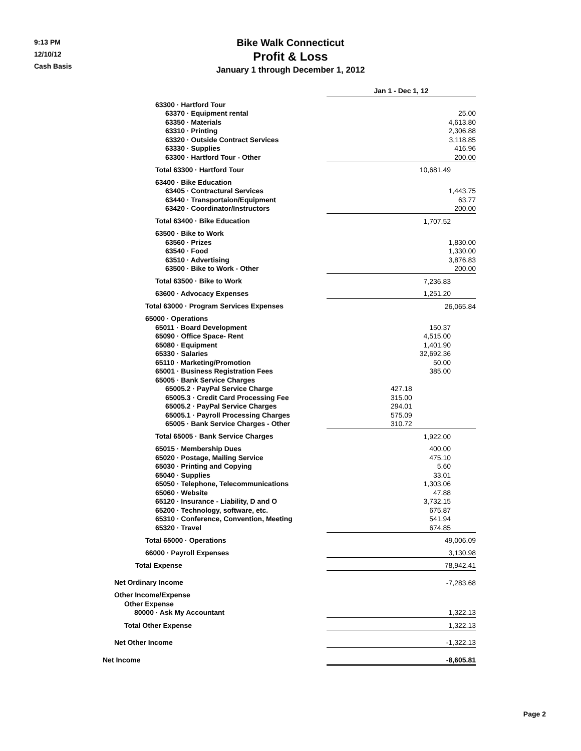9:13 PM
12/10/12
Cash Basis
Bike Walk Connecticut
Profit & Loss
January 1 through December 1, 2012
| | Jan 1 - Dec 1, 12 | |
| 63300 · Hartford Tour | | |
| 63370 · Equipment rental | 25.00 | |
| 63350 · Materials | 4,613.80 | |
| 63310 · Printing | 2,306.88 | |
| 63320 · Outside Contract Services | 3,118.85 | |
| 63330 · Supplies | 416.96 | |
| 63300 · Hartford Tour - Other | 200.00 | |
| Total 63300 · Hartford Tour | 10,681.49 | |
| 63400 · Bike Education | | |
| 63405 · Contractural Services | 1,443.75 | |
| 63440 · Transportaion/Equipment | 63.77 | |
| 63420 · Coordinator/Instructors | 200.00 | |
| Total 63400 · Bike Education | 1,707.52 | |
| 63500 · Bike to Work | | |
| 63560 · Prizes | 1,830.00 | |
| 63540 · Food | 1,330.00 | |
| 63510 · Advertising | 3,876.83 | |
| 63500 · Bike to Work - Other | 200.00 | |
| Total 63500 · Bike to Work | 7,236.83 | |
| 63600 · Advocacy Expenses | 1,251.20 | |
| Total 63000 · Program Services Expenses | 26,065.84 | |
| 65000 · Operations | | |
| 65011 · Board Development | 150.37 | |
| 65090 · Office Space- Rent | 4,515.00 | |
| 65080 · Equipment | 1,401.90 | |
| 65330 · Salaries | 32,692.36 | |
| 65110 · Marketing/Promotion | 50.00 | |
| 65001 · Business Registration Fees | 385.00 | |
| 65005 · Bank Service Charges | | |
| 65005.2 · PayPal Service Charge | 427.18 | |
| 65005.3 · Credit Card Processing Fee | 315.00 | |
| 65005.2 · PayPal Service Charges | 294.01 | |
| 65005.1 · Payroll Processing Charges | 575.09 | |
| 65005 · Bank Service Charges - Other | 310.72 | |
| Total 65005 · Bank Service Charges | 1,922.00 | |
| 65015 · Membership Dues | 400.00 | |
| 65020 · Postage, Mailing Service | 475.10 | |
| 65030 · Printing and Copying | 5.60 | |
| 65040 · Supplies | 33.01 | |
| 65050 · Telephone, Telecommunications | 1,303.06 | |
| 65060 · Website | 47.88 | |
| 65120 · Insurance - Liability, D and O | 3,732.15 | |
| 65200 · Technology, software, etc. | 675.87 | |
| 65310 · Conference, Convention, Meeting | 541.94 | |
| 65320 · Travel | 674.85 | |
| Total 65000 · Operations | 49,006.09 | |
| 66000 · Payroll Expenses | 3,130.98 | |
| Total Expense | 78,942.41 | |
| Net Ordinary Income | -7,283.68 | |
| Other Income/Expense | | |
| Other Expense | | |
| 80000 · Ask My Accountant | 1,322.13 | |
| Total Other Expense | 1,322.13 | |
| Net Other Income | -1,322.13 | |
| Net Income | -8,605.81 | |
Page 2